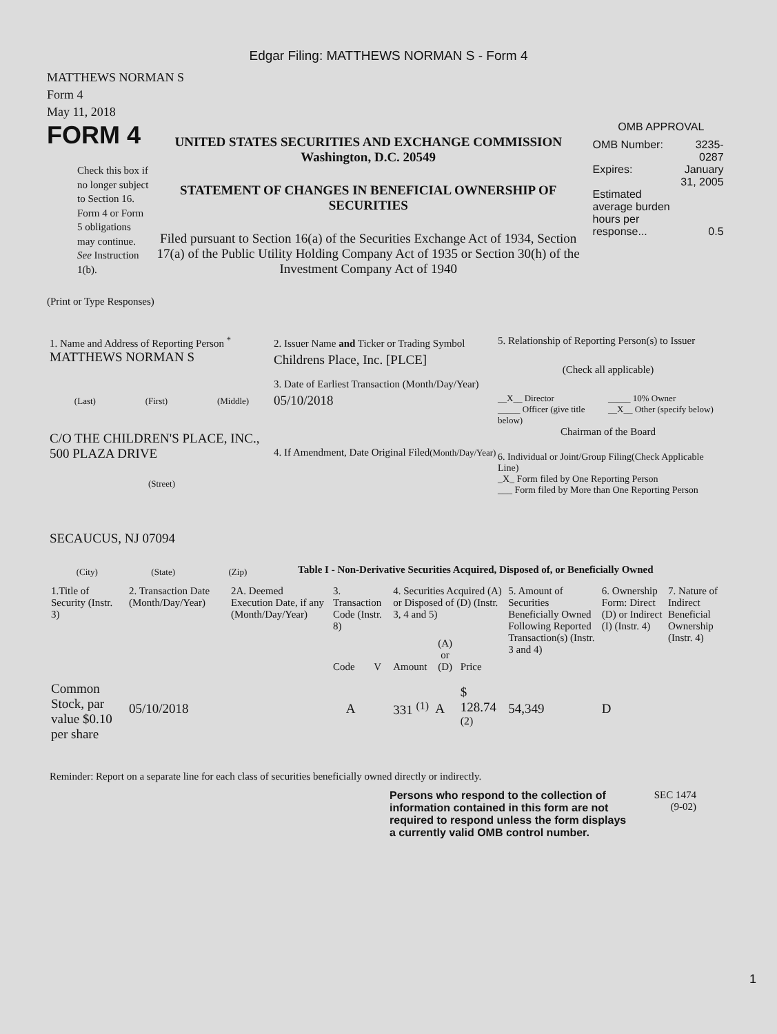Edgar Filing: MATTHEWS NORMAN S - Form 4
MATTHEWS NORMAN S
Form 4
May 11, 2018
FORM 4
Check this box if no longer subject to Section 16. Form 4 or Form 5 obligations may continue. See Instruction 1(b).
UNITED STATES SECURITIES AND EXCHANGE COMMISSION
Washington, D.C. 20549
STATEMENT OF CHANGES IN BENEFICIAL OWNERSHIP OF SECURITIES
Filed pursuant to Section 16(a) of the Securities Exchange Act of 1934, Section 17(a) of the Public Utility Holding Company Act of 1935 or Section 30(h) of the Investment Company Act of 1940
OMB APPROVAL
| OMB Number: | 3235-0287 |
| Expires: | January 31, 2005 |
| Estimated average burden hours per response... | 0.5 |
(Print or Type Responses)
1. Name and Address of Reporting Person <sup>*</sup>
MATTHEWS NORMAN S
(Last) (First) (Middle)
C/O THE CHILDREN'S PLACE, INC., 500 PLAZA DRIVE
(Street)
SECAUCUS, NJ 07094
(City) (State) (Zip)
2. Issuer Name and Ticker or Trading Symbol
Childrens Place, Inc. [PLCE]
3. Date of Earliest Transaction (Month/Day/Year)
05/10/2018
4. If Amendment, Date Original Filed(Month/Day/Year)
5. Relationship of Reporting Person(s) to Issuer
(Check all applicable)
__X__ Director
_____ Officer (give title below)
_____ 10% Owner
__X__ Other (specify below)
Chairman of the Board
6. Individual or Joint/Group Filing(Check Applicable Line)
_X_ Form filed by One Reporting Person
___ Form filed by More than One Reporting Person
Table I - Non-Derivative Securities Acquired, Disposed of, or Beneficially Owned
| 1.Title of Security (Instr. 3) | 2. Transaction Date (Month/Day/Year) | 2A. Deemed Execution Date, if any (Month/Day/Year) | 3. Transaction Code (Instr. 8) | | 4. Securities Acquired (A) or Disposed of (D) (Instr. 3, 4 and 5) | | | 5. Amount of Securities Beneficially Owned Following Reported Transaction(s) (Instr. 3 and 4) | 6. Ownership Form: Direct (D) or Indirect (I) (Instr. 4) | 7. Nature of Indirect Beneficial Ownership (Instr. 4) |
| --- | --- | --- | --- | --- | --- | --- | --- | --- | --- | --- |
| | | | Code | V | Amount | (A) or (D) | Price | | | |
| Common Stock, par value $0.10 per share | 05/10/2018 | | A | | 331 <sup>(1)</sup> | A | $ 128.74 <sup>(2)</sup> | 54,349 | D | |
Reminder: Report on a separate line for each class of securities beneficially owned directly or indirectly.
Persons who respond to the collection of information contained in this form are not required to respond unless the form displays a currently valid OMB control number.
SEC 1474
(9-02)
1